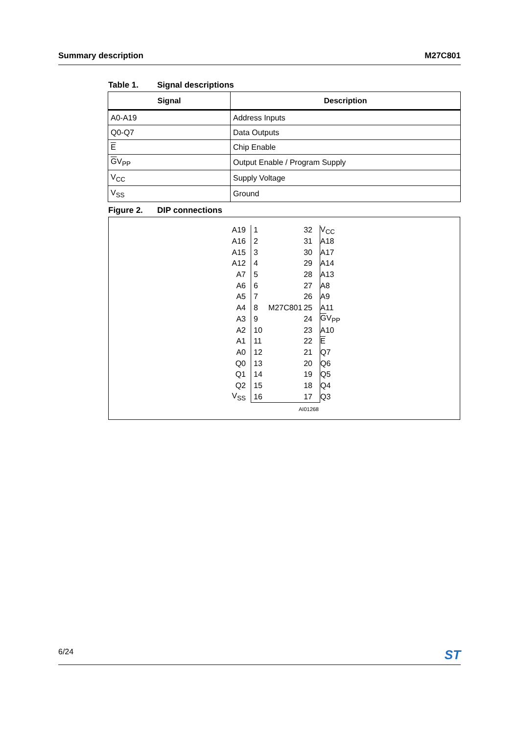Summary description M27C801
Table 1. Signal descriptions
| Signal | Description |
| --- | --- |
| A0-A19 | Address Inputs |
| Q0-Q7 | Data Outputs |
| E | Chip Enable |
| G V<sub>PP</sub> | Output Enable / Program Supply |
| V<sub>CC</sub> | Supply Voltage |
| V<sub>SS</sub> | Ground |
Figure 2. DIP connections
A19 1 32 V<sub>CC</sub>
A16 2 31 A18
A15 3 30 A17
A12 4 29 A14
A7 5 28 A13
A6 6 27 A8
A5 7 26 A9
A4 8 M27C801 25 A11
A3 9 24 GV<sub>PP</sub>
A2 10 23 A10
A1 11 22 E
A0 12 21 Q7
Q0 13 20 Q6
Q1 14 19 Q5
Q2 15 18 Q4
V<sub>SS</sub> 16 17 Q3
AI01268
6/24 ST